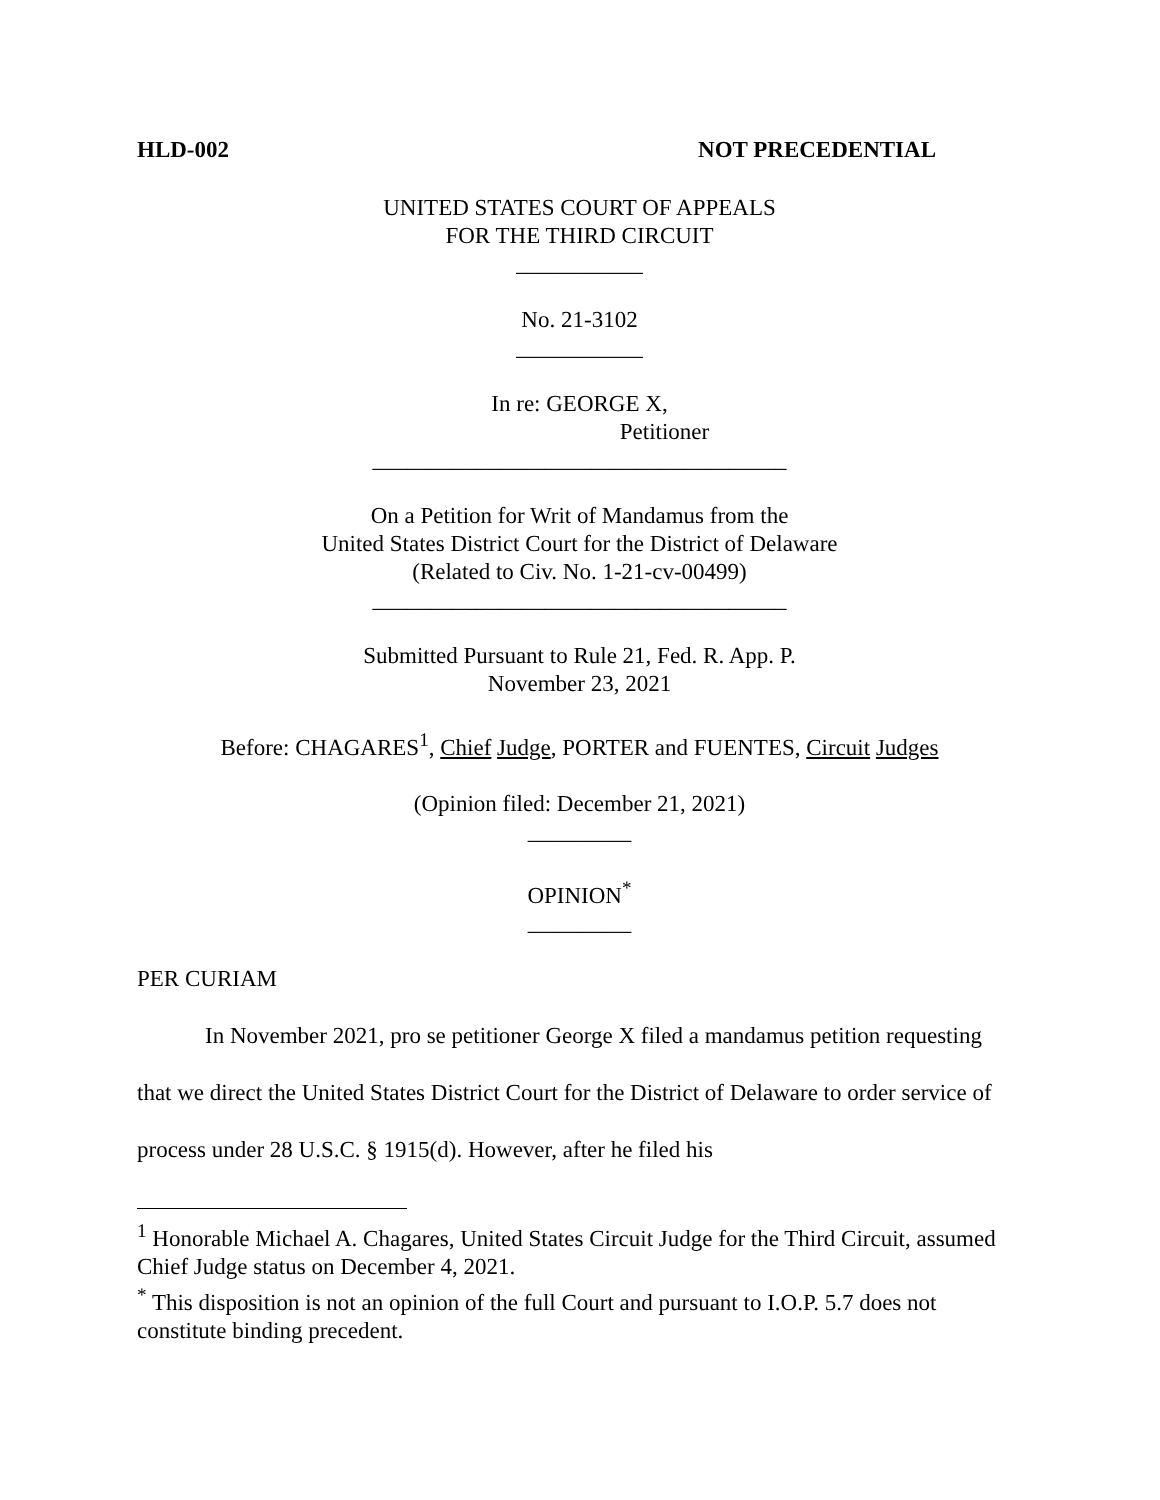HLD-002 NOT PRECEDENTIAL
UNITED STATES COURT OF APPEALS
FOR THE THIRD CIRCUIT
___________
No. 21-3102
___________
In re: GEORGE X,
Petitioner
____________________________________
On a Petition for Writ of Mandamus from the
United States District Court for the District of Delaware
(Related to Civ. No. 1-21-cv-00499)
____________________________________
Submitted Pursuant to Rule 21, Fed. R. App. P.
November 23, 2021
Before: CHAGARES<sup>1</sup>, Chief Judge, PORTER and FUENTES, Circuit Judges
(Opinion filed: December 21, 2021)
_________
OPINION<sup>*</sup>
_________
PER CURIAM
In November 2021, pro se petitioner George X filed a mandamus petition requesting that we direct the United States District Court for the District of Delaware to order service of process under 28 U.S.C. § 1915(d). However, after he filed his
<sup>1</sup> Honorable Michael A. Chagares, United States Circuit Judge for the Third Circuit, assumed Chief Judge status on December 4, 2021.
<sup>*</sup> This disposition is not an opinion of the full Court and pursuant to I.O.P. 5.7 does not constitute binding precedent.